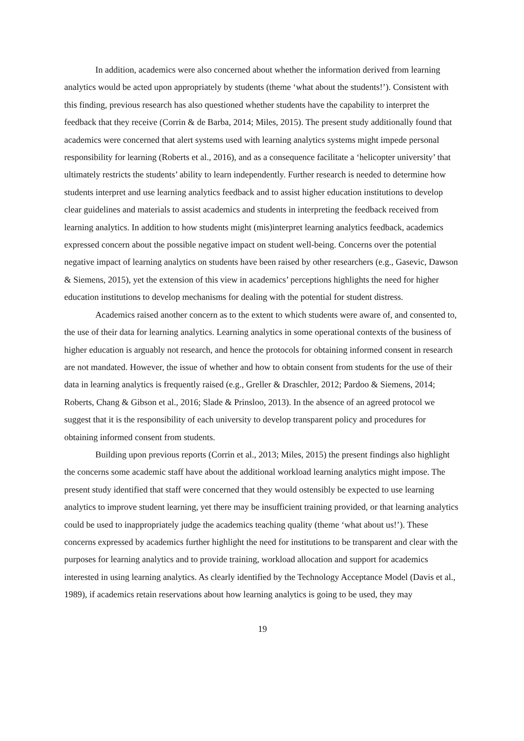In addition, academics were also concerned about whether the information derived from learning analytics would be acted upon appropriately by students (theme ‘what about the students!’). Consistent with this finding, previous research has also questioned whether students have the capability to interpret the feedback that they receive (Corrin & de Barba, 2014; Miles, 2015). The present study additionally found that academics were concerned that alert systems used with learning analytics systems might impede personal responsibility for learning (Roberts et al., 2016), and as a consequence facilitate a ‘helicopter university’ that ultimately restricts the students’ ability to learn independently. Further research is needed to determine how students interpret and use learning analytics feedback and to assist higher education institutions to develop clear guidelines and materials to assist academics and students in interpreting the feedback received from learning analytics. In addition to how students might (mis)interpret learning analytics feedback, academics expressed concern about the possible negative impact on student well-being. Concerns over the potential negative impact of learning analytics on students have been raised by other researchers (e.g., Gasevic, Dawson & Siemens, 2015), yet the extension of this view in academics’ perceptions highlights the need for higher education institutions to develop mechanisms for dealing with the potential for student distress.
Academics raised another concern as to the extent to which students were aware of, and consented to, the use of their data for learning analytics. Learning analytics in some operational contexts of the business of higher education is arguably not research, and hence the protocols for obtaining informed consent in research are not mandated. However, the issue of whether and how to obtain consent from students for the use of their data in learning analytics is frequently raised (e.g., Greller & Draschler, 2012; Pardoo & Siemens, 2014; Roberts, Chang & Gibson et al., 2016; Slade & Prinsloo, 2013). In the absence of an agreed protocol we suggest that it is the responsibility of each university to develop transparent policy and procedures for obtaining informed consent from students.
Building upon previous reports (Corrin et al., 2013; Miles, 2015) the present findings also highlight the concerns some academic staff have about the additional workload learning analytics might impose. The present study identified that staff were concerned that they would ostensibly be expected to use learning analytics to improve student learning, yet there may be insufficient training provided, or that learning analytics could be used to inappropriately judge the academics teaching quality (theme ‘what about us!’). These concerns expressed by academics further highlight the need for institutions to be transparent and clear with the purposes for learning analytics and to provide training, workload allocation and support for academics interested in using learning analytics. As clearly identified by the Technology Acceptance Model (Davis et al., 1989), if academics retain reservations about how learning analytics is going to be used, they may
19